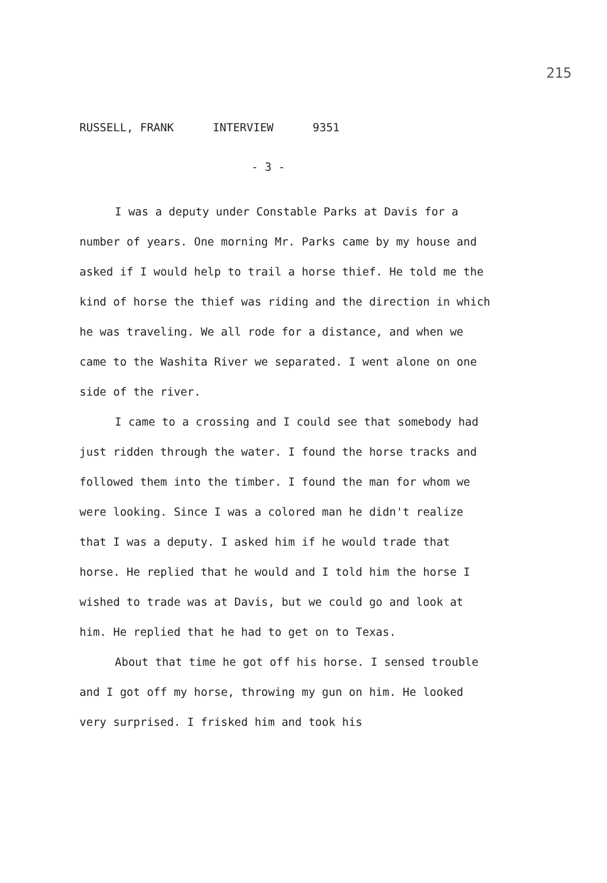215
RUSSELL, FRANK INTERVIEW 9351
- 3 -
I was a deputy under Constable Parks at Davis for a number of years. One morning Mr. Parks came by my house and asked if I would help to trail a horse thief. He told me the kind of horse the thief was riding and the direction in which he was traveling. We all rode for a distance, and when we came to the Washita River we separated. I went alone on one side of the river.
I came to a crossing and I could see that somebody had just ridden through the water. I found the horse tracks and followed them into the timber. I found the man for whom we were looking. Since I was a colored man he didn't realize that I was a deputy. I asked him if he would trade that horse. He replied that he would and I told him the horse I wished to trade was at Davis, but we could go and look at him. He replied that he had to get on to Texas.
About that time he got off his horse. I sensed trouble and I got off my horse, throwing my gun on him. He looked very surprised. I frisked him and took his